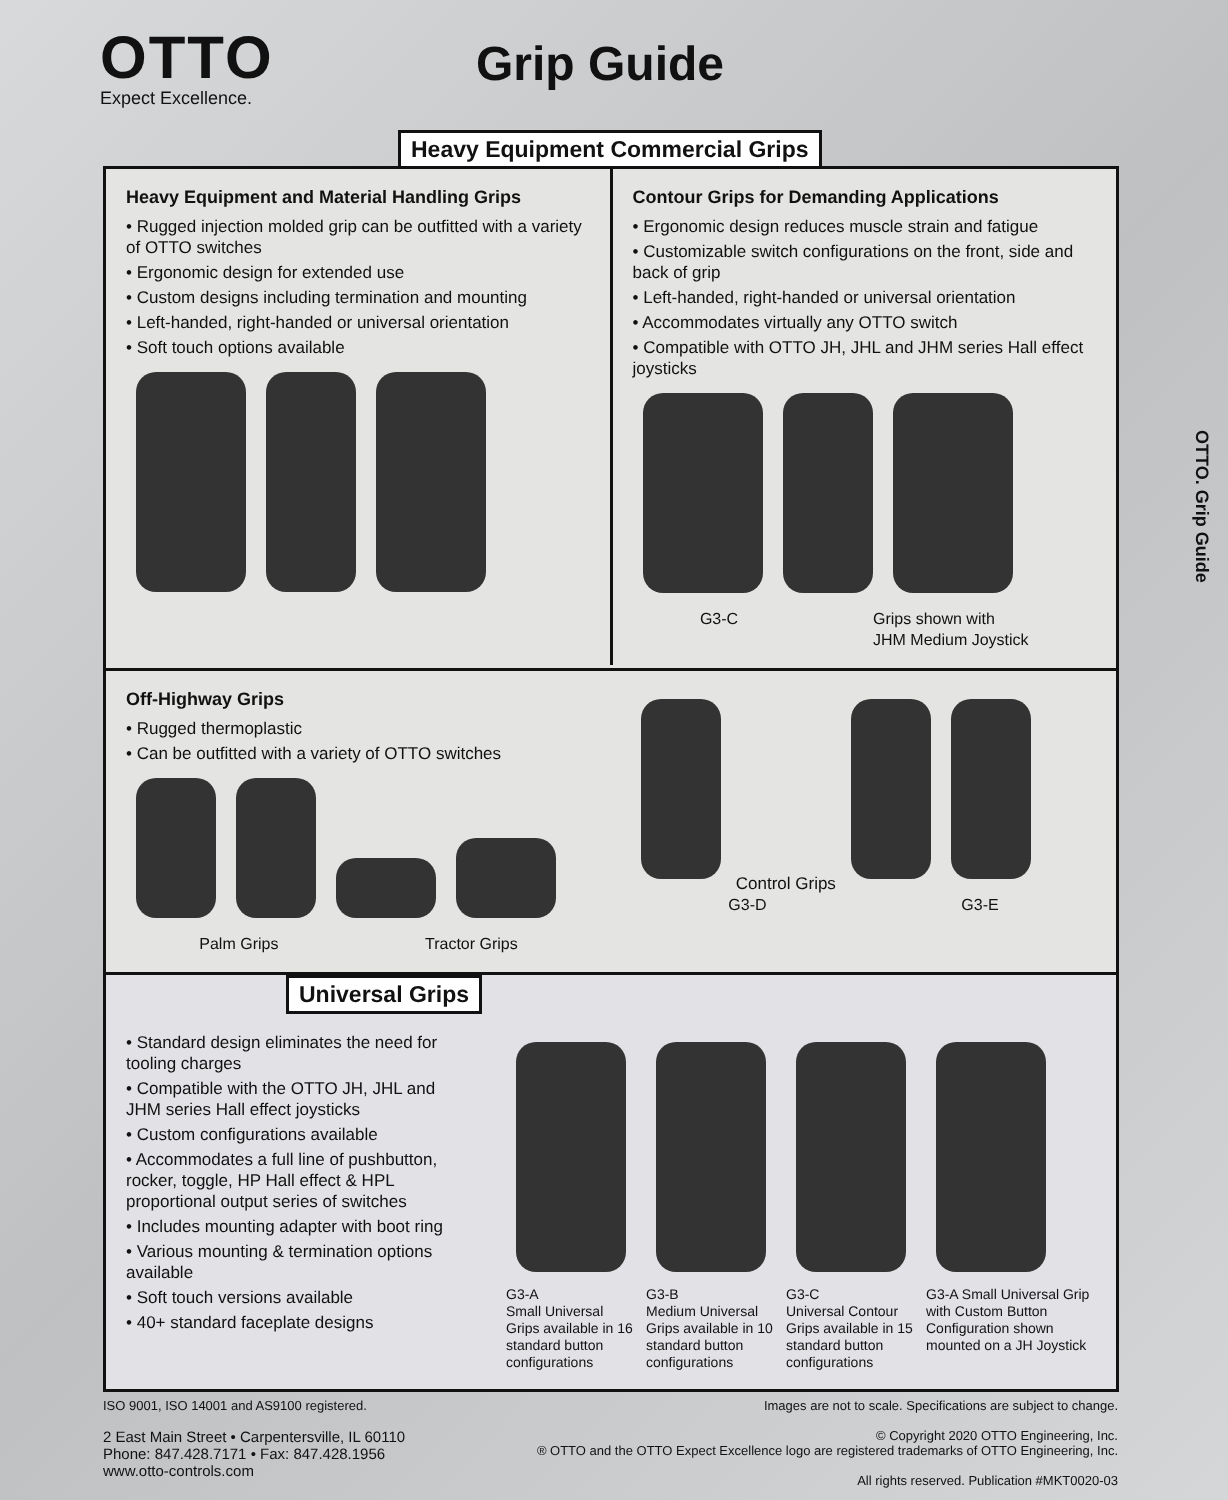OTTO
Expect Excellence.
Grip Guide
Heavy Equipment Commercial Grips
Heavy Equipment and Material Handling Grips
• Rugged injection molded grip can be outfitted with a variety of OTTO switches
• Ergonomic design for extended use
• Custom designs including termination and mounting
• Left-handed, right-handed or universal orientation
• Soft touch options available
Contour Grips for Demanding Applications
• Ergonomic design reduces muscle strain and fatigue
• Customizable switch configurations on the front, side and back of grip
• Left-handed, right-handed or universal orientation
• Accommodates virtually any OTTO switch
• Compatible with OTTO JH, JHL and JHM series Hall effect joysticks
G3-C Grips shown with
JHM Medium Joystick
Off-Highway Grips
• Rugged thermoplastic
• Can be outfitted with a variety of OTTO switches
Palm Grips Tractor Grips
Control Grips
G3-D G3-E
Universal Grips
• Standard design eliminates the need for tooling charges
• Compatible with the OTTO JH, JHL and JHM series Hall effect joysticks
• Custom configurations available
• Accommodates a full line of pushbutton, rocker, toggle, HP Hall effect & HPL proportional output series of switches
• Includes mounting adapter with boot ring
• Various mounting & termination options available
• Soft touch versions available
• 40+ standard faceplate designs
G3-A
Small Universal Grips available in 16 standard button configurations
G3-B
Medium Universal Grips available in 10 standard button configurations
G3-C
Universal Contour Grips available in 15 standard button configurations
G3-A Small Universal Grip with Custom Button Configuration shown mounted on a JH Joystick
ISO 9001, ISO 14001 and AS9100 registered.
2 East Main Street • Carpentersville, IL 60110
Phone: 847.428.7171 • Fax: 847.428.1956
www.otto-controls.com
Images are not to scale. Specifications are subject to change.
© Copyright 2020 OTTO Engineering, Inc.
® OTTO and the OTTO Expect Excellence logo are registered trademarks of OTTO Engineering, Inc.
All rights reserved. Publication #MKT0020-03
OTTO. Grip Guide